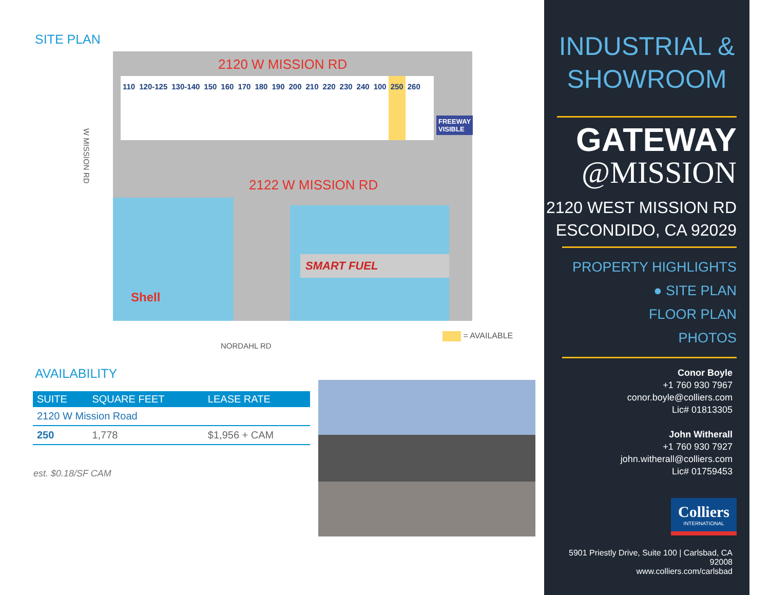SITE PLAN
W MISSION RD
2120 W MISSION RD
110 120-125 130-140 150 160 170 180 190 200 210 220 230 240 100 250 260
FREEWAY
VISIBLE
2122 W MISSION RD
Shell
SMART FUEL
NORDAHL RD
= AVAILABLE
AVAILABILITY
| SUITE | SQUARE FEET | LEASE RATE |
| --- | --- | --- |
| 2120 W Mission Road | | |
| 250 | 1,778 | $1,956 + CAM |
est. $0.18/SF CAM
INDUSTRIAL &
SHOWROOM
GATEWAY
@MISSION
2120 WEST MISSION RD
ESCONDIDO, CA 92029
PROPERTY HIGHLIGHTS
● SITE PLAN
FLOOR PLAN
PHOTOS
Conor Boyle
+1 760 930 7967
conor.boyle@colliers.com
Lic# 01813305
John Witherall
+1 760 930 7927
john.witherall@colliers.com
Lic# 01759453
Colliers
INTERNATIONAL
5901 Priestly Drive, Suite 100 | Carlsbad, CA 92008
www.colliers.com/carlsbad